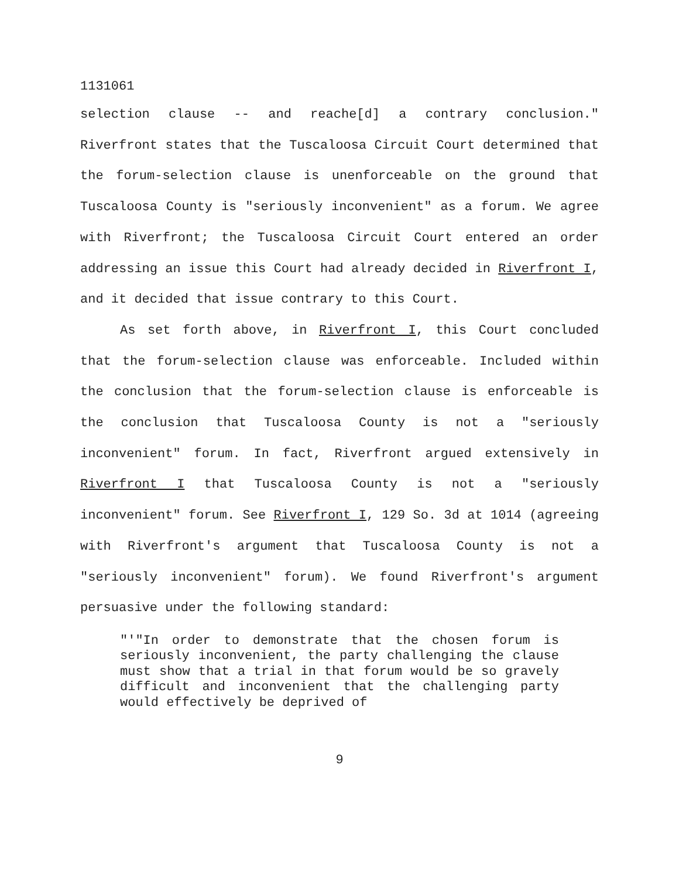1131061
selection clause -- and reache[d] a contrary conclusion." Riverfront states that the Tuscaloosa Circuit Court determined that the forum-selection clause is unenforceable on the ground that Tuscaloosa County is "seriously inconvenient" as a forum. We agree with Riverfront; the Tuscaloosa Circuit Court entered an order addressing an issue this Court had already decided in Riverfront I, and it decided that issue contrary to this Court.
As set forth above, in Riverfront I, this Court concluded that the forum-selection clause was enforceable. Included within the conclusion that the forum-selection clause is enforceable is the conclusion that Tuscaloosa County is not a "seriously inconvenient" forum. In fact, Riverfront argued extensively in Riverfront I that Tuscaloosa County is not a "seriously inconvenient" forum. See Riverfront I, 129 So. 3d at 1014 (agreeing with Riverfront's argument that Tuscaloosa County is not a "seriously inconvenient" forum). We found Riverfront's argument persuasive under the following standard:
"'"In order to demonstrate that the chosen forum is seriously inconvenient, the party challenging the clause must show that a trial in that forum would be so gravely difficult and inconvenient that the challenging party would effectively be deprived of
9